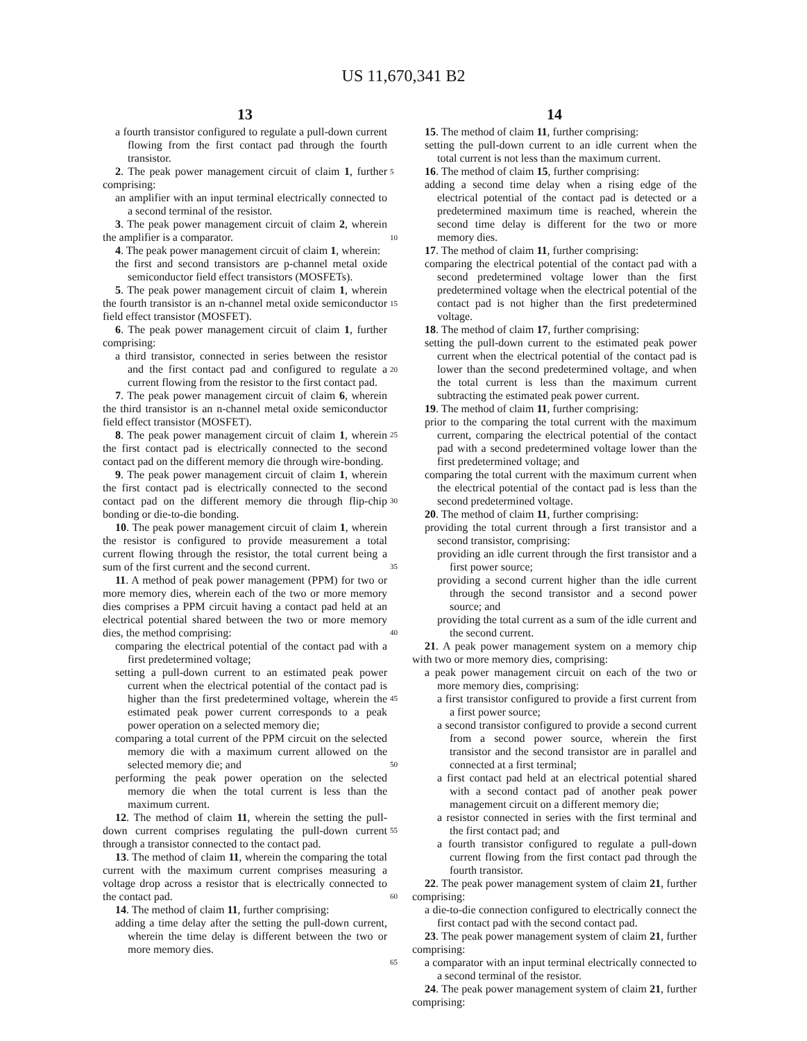US 11,670,341 B2
13
a fourth transistor configured to regulate a pull-down current flowing from the first contact pad through the fourth transistor.
2. The peak power management circuit of claim 1, further comprising:
an amplifier with an input terminal electrically connected to a second terminal of the resistor.
3. The peak power management circuit of claim 2, wherein the amplifier is a comparator.
4. The peak power management circuit of claim 1, wherein:
the first and second transistors are p-channel metal oxide semiconductor field effect transistors (MOSFETs).
5. The peak power management circuit of claim 1, wherein the fourth transistor is an n-channel metal oxide semiconductor field effect transistor (MOSFET).
6. The peak power management circuit of claim 1, further comprising:
a third transistor, connected in series between the resistor and the first contact pad and configured to regulate a current flowing from the resistor to the first contact pad.
7. The peak power management circuit of claim 6, wherein the third transistor is an n-channel metal oxide semiconductor field effect transistor (MOSFET).
8. The peak power management circuit of claim 1, wherein the first contact pad is electrically connected to the second contact pad on the different memory die through wire-bonding.
9. The peak power management circuit of claim 1, wherein the first contact pad is electrically connected to the second contact pad on the different memory die through flip-chip bonding or die-to-die bonding.
10. The peak power management circuit of claim 1, wherein the resistor is configured to provide measurement a total current flowing through the resistor, the total current being a sum of the first current and the second current.
11. A method of peak power management (PPM) for two or more memory dies, wherein each of the two or more memory dies comprises a PPM circuit having a contact pad held at an electrical potential shared between the two or more memory dies, the method comprising:
comparing the electrical potential of the contact pad with a first predetermined voltage;
setting a pull-down current to an estimated peak power current when the electrical potential of the contact pad is higher than the first predetermined voltage, wherein the estimated peak power current corresponds to a peak power operation on a selected memory die;
comparing a total current of the PPM circuit on the selected memory die with a maximum current allowed on the selected memory die; and
performing the peak power operation on the selected memory die when the total current is less than the maximum current.
12. The method of claim 11, wherein the setting the pull-down current comprises regulating the pull-down current through a transistor connected to the contact pad.
13. The method of claim 11, wherein the comparing the total current with the maximum current comprises measuring a voltage drop across a resistor that is electrically connected to the contact pad.
14. The method of claim 11, further comprising:
adding a time delay after the setting the pull-down current, wherein the time delay is different between the two or more memory dies.
14
15. The method of claim 11, further comprising:
setting the pull-down current to an idle current when the total current is not less than the maximum current.
16. The method of claim 15, further comprising:
adding a second time delay when a rising edge of the electrical potential of the contact pad is detected or a predetermined maximum time is reached, wherein the second time delay is different for the two or more memory dies.
17. The method of claim 11, further comprising:
comparing the electrical potential of the contact pad with a second predetermined voltage lower than the first predetermined voltage when the electrical potential of the contact pad is not higher than the first predetermined voltage.
18. The method of claim 17, further comprising:
setting the pull-down current to the estimated peak power current when the electrical potential of the contact pad is lower than the second predetermined voltage, and when the total current is less than the maximum current subtracting the estimated peak power current.
19. The method of claim 11, further comprising:
prior to the comparing the total current with the maximum current, comparing the electrical potential of the contact pad with a second predetermined voltage lower than the first predetermined voltage; and
comparing the total current with the maximum current when the electrical potential of the contact pad is less than the second predetermined voltage.
20. The method of claim 11, further comprising:
providing the total current through a first transistor and a second transistor, comprising:
providing an idle current through the first transistor and a first power source;
providing a second current higher than the idle current through the second transistor and a second power source; and
providing the total current as a sum of the idle current and the second current.
21. A peak power management system on a memory chip with two or more memory dies, comprising:
a peak power management circuit on each of the two or more memory dies, comprising:
a first transistor configured to provide a first current from a first power source;
a second transistor configured to provide a second current from a second power source, wherein the first transistor and the second transistor are in parallel and connected at a first terminal;
a first contact pad held at an electrical potential shared with a second contact pad of another peak power management circuit on a different memory die;
a resistor connected in series with the first terminal and the first contact pad; and
a fourth transistor configured to regulate a pull-down current flowing from the first contact pad through the fourth transistor.
22. The peak power management system of claim 21, further comprising:
a die-to-die connection configured to electrically connect the first contact pad with the second contact pad.
23. The peak power management system of claim 21, further comprising:
a comparator with an input terminal electrically connected to a second terminal of the resistor.
24. The peak power management system of claim 21, further comprising:
5
10
15
20
25
30
35
40
45
50
55
60
65